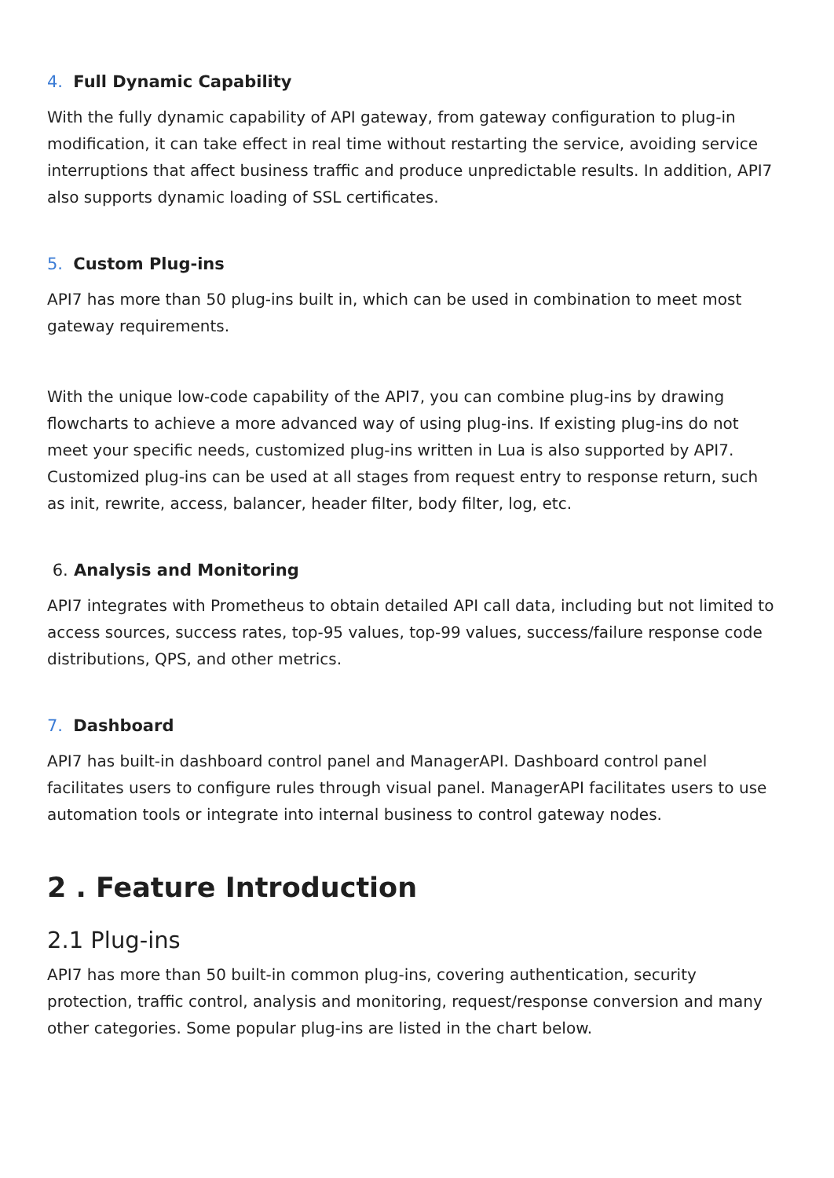4. Full Dynamic Capability
With the fully dynamic capability of API gateway, from gateway configuration to plug-in modification, it can take effect in real time without restarting the service, avoiding service interruptions that affect business traffic and produce unpredictable results. In addition, API7 also supports dynamic loading of SSL certificates.
5. Custom Plug-ins
API7 has more than 50 plug-ins built in, which can be used in combination to meet most gateway requirements.
With the unique low-code capability of the API7, you can combine plug-ins by drawing flowcharts to achieve a more advanced way of using plug-ins. If existing plug-ins do not meet your specific needs, customized plug-ins written in Lua is also supported by API7. Customized plug-ins can be used at all stages from request entry to response return, such as init, rewrite, access, balancer, header filter, body filter, log, etc.
6. Analysis and Monitoring
API7 integrates with Prometheus to obtain detailed API call data, including but not limited to access sources, success rates, top-95 values, top-99 values, success/failure response code distributions, QPS, and other metrics.
7. Dashboard
API7 has built-in dashboard control panel and ManagerAPI. Dashboard control panel facilitates users to configure rules through visual panel. ManagerAPI facilitates users to use automation tools or integrate into internal business to control gateway nodes.
2 . Feature Introduction
2.1 Plug-ins
API7 has more than 50 built-in common plug-ins, covering authentication, security protection, traffic control, analysis and monitoring, request/response conversion and many other categories. Some popular plug-ins are listed in the chart below.